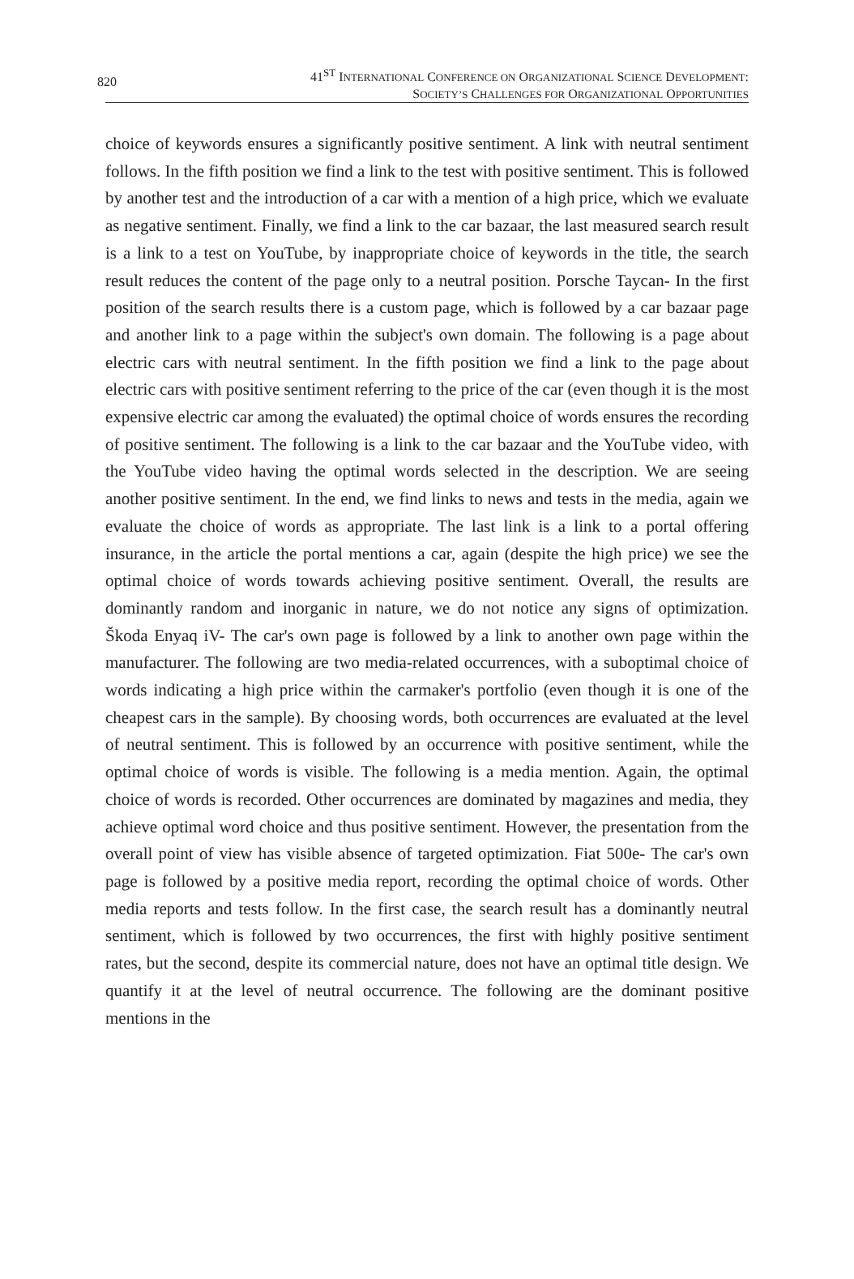820
41<sup>ST</sup> INTERNATIONAL CONFERENCE ON ORGANIZATIONAL SCIENCE DEVELOPMENT:
SOCIETY’S CHALLENGES FOR ORGANIZATIONAL OPPORTUNITIES
choice of keywords ensures a significantly positive sentiment. A link with neutral sentiment follows. In the fifth position we find a link to the test with positive sentiment. This is followed by another test and the introduction of a car with a mention of a high price, which we evaluate as negative sentiment. Finally, we find a link to the car bazaar, the last measured search result is a link to a test on YouTube, by inappropriate choice of keywords in the title, the search result reduces the content of the page only to a neutral position. Porsche Taycan- In the first position of the search results there is a custom page, which is followed by a car bazaar page and another link to a page within the subject's own domain. The following is a page about electric cars with neutral sentiment. In the fifth position we find a link to the page about electric cars with positive sentiment referring to the price of the car (even though it is the most expensive electric car among the evaluated) the optimal choice of words ensures the recording of positive sentiment. The following is a link to the car bazaar and the YouTube video, with the YouTube video having the optimal words selected in the description. We are seeing another positive sentiment. In the end, we find links to news and tests in the media, again we evaluate the choice of words as appropriate. The last link is a link to a portal offering insurance, in the article the portal mentions a car, again (despite the high price) we see the optimal choice of words towards achieving positive sentiment. Overall, the results are dominantly random and inorganic in nature, we do not notice any signs of optimization. Škoda Enyaq iV- The car's own page is followed by a link to another own page within the manufacturer. The following are two media-related occurrences, with a suboptimal choice of words indicating a high price within the carmaker's portfolio (even though it is one of the cheapest cars in the sample). By choosing words, both occurrences are evaluated at the level of neutral sentiment. This is followed by an occurrence with positive sentiment, while the optimal choice of words is visible. The following is a media mention. Again, the optimal choice of words is recorded. Other occurrences are dominated by magazines and media, they achieve optimal word choice and thus positive sentiment. However, the presentation from the overall point of view has visible absence of targeted optimization. Fiat 500e- The car's own page is followed by a positive media report, recording the optimal choice of words. Other media reports and tests follow. In the first case, the search result has a dominantly neutral sentiment, which is followed by two occurrences, the first with highly positive sentiment rates, but the second, despite its commercial nature, does not have an optimal title design. We quantify it at the level of neutral occurrence. The following are the dominant positive mentions in the